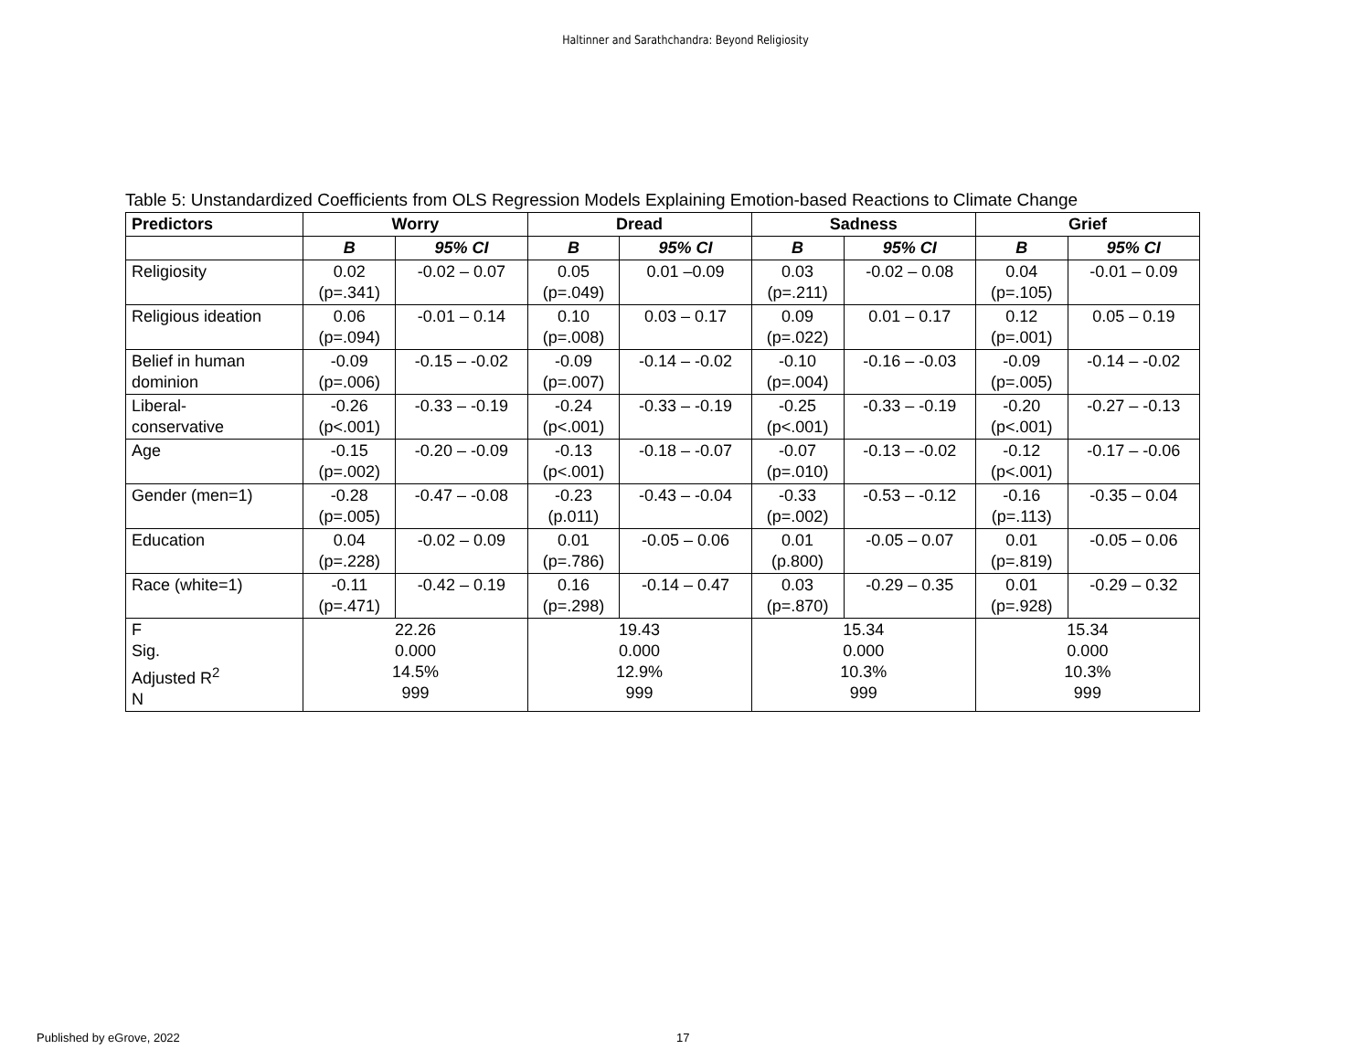Haltinner and Sarathchandra: Beyond Religiosity
Table 5: Unstandardized Coefficients from OLS Regression Models Explaining Emotion-based Reactions to Climate Change
| Predictors | Worry | | Dread | | Sadness | | Grief | |
| --- | --- | --- | --- | --- | --- | --- | --- | --- |
| | B | 95% CI | B | 95% CI | B | 95% CI | B | 95% CI |
| Religiosity | 0.02 (p=.341) | -0.02 – 0.07 | 0.05 (p=.049) | 0.01 –0.09 | 0.03 (p=.211) | -0.02 – 0.08 | 0.04 (p=.105) | -0.01 – 0.09 |
| Religious ideation | 0.06 (p=.094) | -0.01 – 0.14 | 0.10 (p=.008) | 0.03 – 0.17 | 0.09 (p=.022) | 0.01 – 0.17 | 0.12 (p=.001) | 0.05 – 0.19 |
| Belief in human dominion | -0.09 (p=.006) | -0.15 – -0.02 | -0.09 (p=.007) | -0.14 – -0.02 | -0.10 (p=.004) | -0.16 – -0.03 | -0.09 (p=.005) | -0.14 – -0.02 |
| Liberal- conservative | -0.26 (p<.001) | -0.33 – -0.19 | -0.24 (p<.001) | -0.33 – -0.19 | -0.25 (p<.001) | -0.33 – -0.19 | -0.20 (p<.001) | -0.27 – -0.13 |
| Age | -0.15 (p=.002) | -0.20 – -0.09 | -0.13 (p<.001) | -0.18 – -0.07 | -0.07 (p=.010) | -0.13 – -0.02 | -0.12 (p<.001) | -0.17 – -0.06 |
| Gender (men=1) | -0.28 (p=.005) | -0.47 – -0.08 | -0.23 (p.011) | -0.43 – -0.04 | -0.33 (p=.002) | -0.53 – -0.12 | -0.16 (p=.113) | -0.35 – 0.04 |
| Education | 0.04 (p=.228) | -0.02 – 0.09 | 0.01 (p=.786) | -0.05 – 0.06 | 0.01 (p.800) | -0.05 – 0.07 | 0.01 (p=.819) | -0.05 – 0.06 |
| Race (white=1) | -0.11 (p=.471) | -0.42 – 0.19 | 0.16 (p=.298) | -0.14 – 0.47 | 0.03 (p=.870) | -0.29 – 0.35 | 0.01 (p=.928) | -0.29 – 0.32 |
| F Sig. Adjusted R<sup>2</sup> N | 22.26 0.000 14.5% 999 | | 19.43 0.000 12.9% 999 | | 15.34 0.000 10.3% 999 | | 15.34 0.000 10.3% 999 | |
Published by eGrove, 2022 17